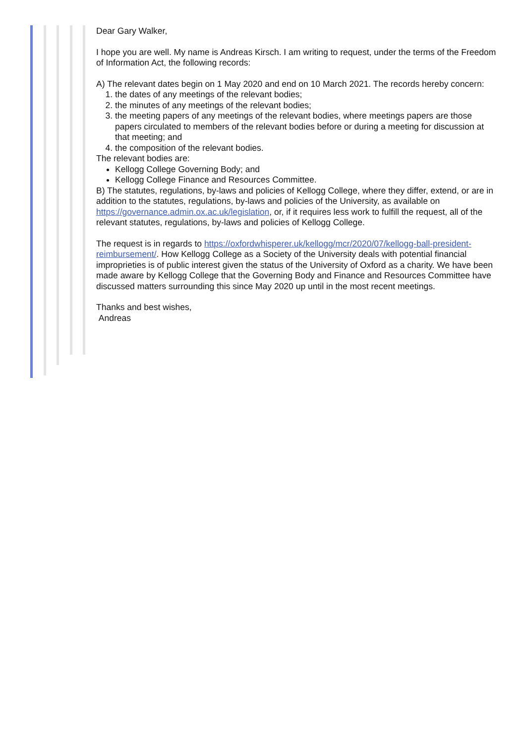Dear Gary Walker,
I hope you are well. My name is Andreas Kirsch. I am writing to request, under the terms of the Freedom of Information Act, the following records:
A) The relevant dates begin on 1 May 2020 and end on 10 March 2021. The records hereby concern:
1. the dates of any meetings of the relevant bodies;
2. the minutes of any meetings of the relevant bodies;
3. the meeting papers of any meetings of the relevant bodies, where meetings papers are those papers circulated to members of the relevant bodies before or during a meeting for discussion at that meeting; and
4. the composition of the relevant bodies.
The relevant bodies are:
Kellogg College Governing Body; and
Kellogg College Finance and Resources Committee.
B) The statutes, regulations, by-laws and policies of Kellogg College, where they differ, extend, or are in addition to the statutes, regulations, by-laws and policies of the University, as available on https://governance.admin.ox.ac.uk/legislation, or, if it requires less work to fulfill the request, all of the relevant statutes, regulations, by-laws and policies of Kellogg College.
The request is in regards to https://oxfordwhisperer.uk/kellogg/mcr/2020/07/kellogg-ball-president-reimbursement/. How Kellogg College as a Society of the University deals with potential financial improprieties is of public interest given the status of the University of Oxford as a charity. We have been made aware by Kellogg College that the Governing Body and Finance and Resources Committee have discussed matters surrounding this since May 2020 up until in the most recent meetings.
Thanks and best wishes,
Andreas